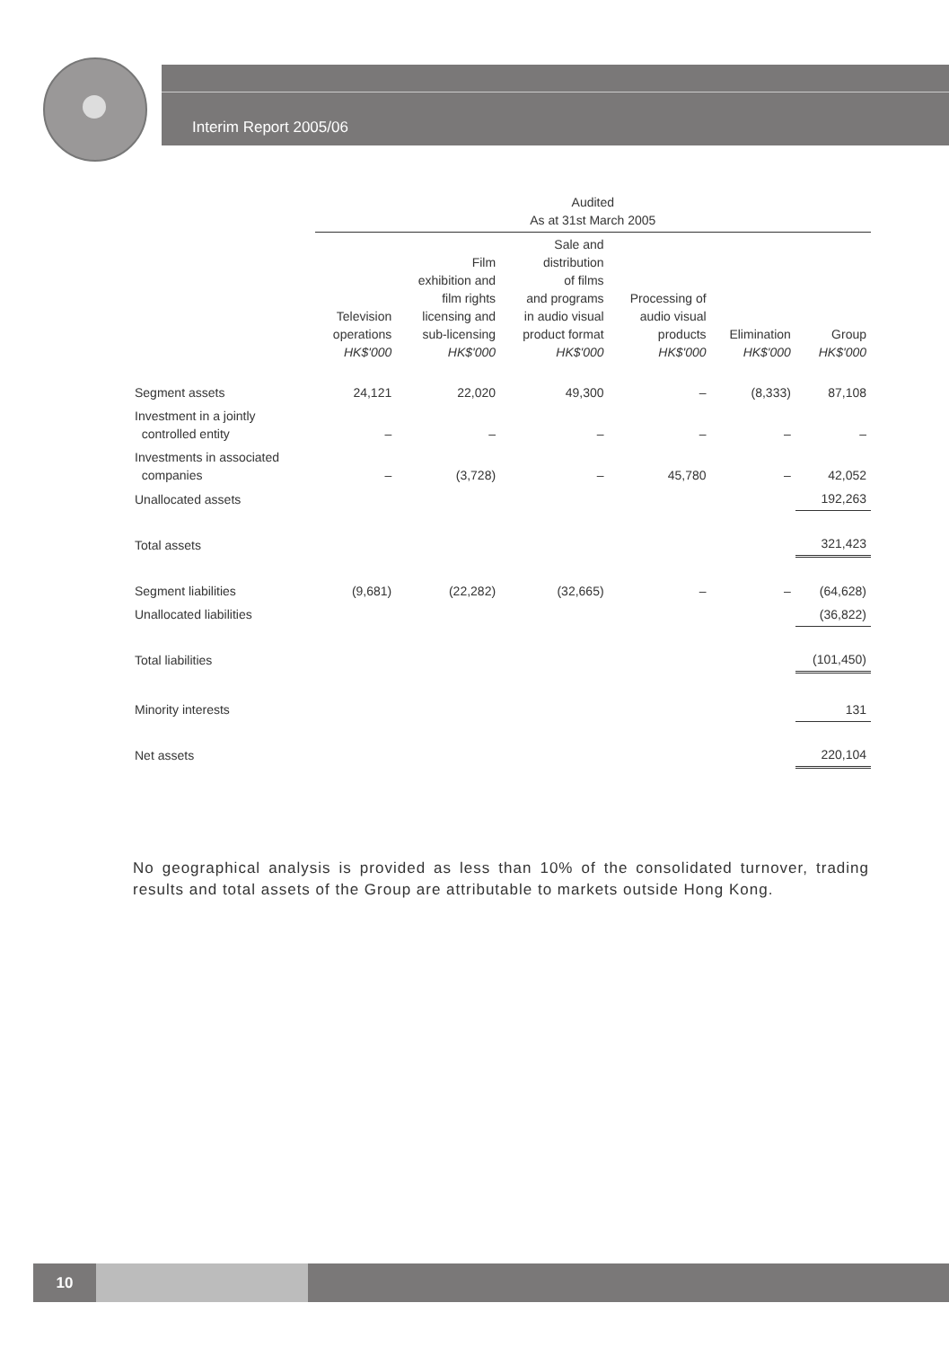Interim Report 2005/06
| | Audited As at 31st March 2005 | | | | | |
| --- | --- | --- | --- | --- | --- | --- |
| | Television operations HK$'000 | Film exhibition and film rights licensing and sub-licensing HK$'000 | Sale and distribution of films and programs in audio visual product format HK$'000 | Processing of audio visual products HK$'000 | Elimination HK$'000 | Group HK$'000 |
| Segment assets | 24,121 | 22,020 | 49,300 | – | (8,333) | 87,108 |
| Investment in a jointly controlled entity | – | – | – | – | – | – |
| Investments in associated companies | – | (3,728) | – | 45,780 | – | 42,052 |
| Unallocated assets | | | | | | 192,263 |
| Total assets | | | | | | 321,423 |
| Segment liabilities | (9,681) | (22,282) | (32,665) | – | – | (64,628) |
| Unallocated liabilities | | | | | | (36,822) |
| Total liabilities | | | | | | (101,450) |
| Minority interests | | | | | | 131 |
| Net assets | | | | | | 220,104 |
No geographical analysis is provided as less than 10% of the consolidated turnover, trading results and total assets of the Group are attributable to markets outside Hong Kong.
10